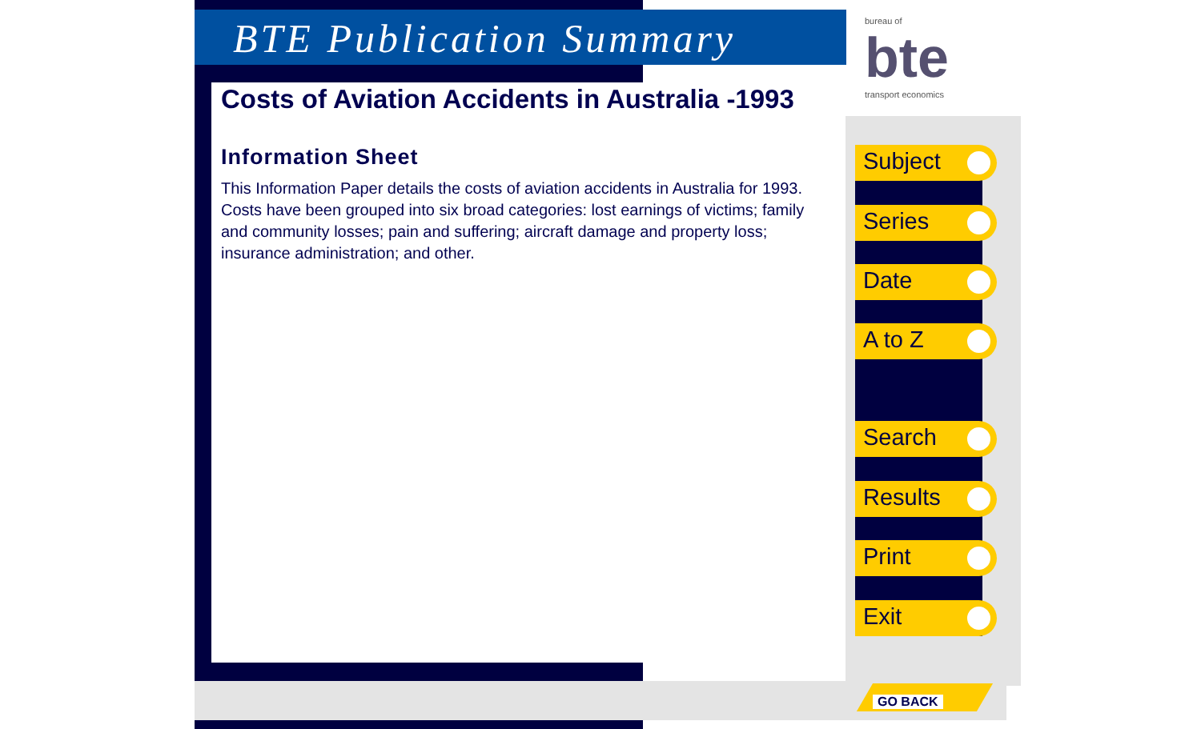BTE Publication Summary
bureau of
bte
transport economics
Costs of Aviation Accidents in Australia -1993
Information Sheet
This Information Paper details the costs of aviation accidents in Australia for 1993. Costs have been grouped into six broad categories: lost earnings of victims; family and community losses; pain and suffering; aircraft damage and property loss; insurance administration; and other.
Subject
Series
Date
A to Z
Search
Results
Print
Exit
GO BACK